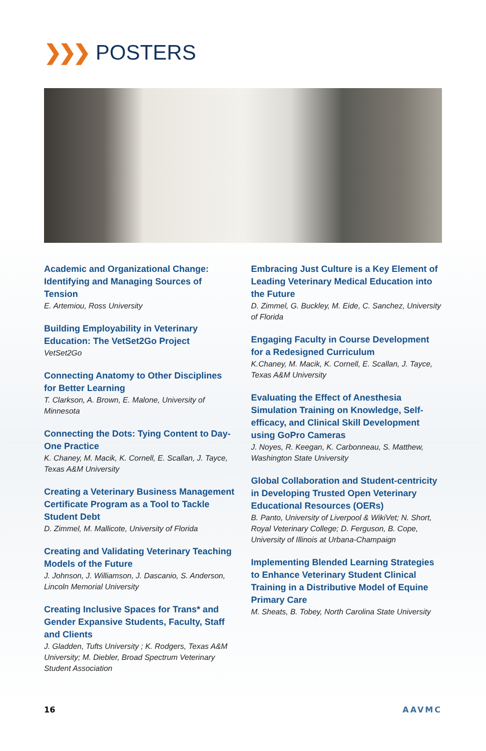❯❯❯ POSTERS
Academic and Organizational Change: Identifying and Managing Sources of Tension
E. Artemiou, Ross University
Building Employability in Veterinary Education: The VetSet2Go Project
VetSet2Go
Connecting Anatomy to Other Disciplines for Better Learning
T. Clarkson, A. Brown, E. Malone, University of Minnesota
Connecting the Dots: Tying Content to Day-One Practice
K. Chaney, M. Macik, K. Cornell, E. Scallan, J. Tayce, Texas A&M University
Creating a Veterinary Business Management Certificate Program as a Tool to Tackle Student Debt
D. Zimmel, M. Mallicote, University of Florida
Creating and Validating Veterinary Teaching Models of the Future
J. Johnson, J. Williamson, J. Dascanio, S. Anderson, Lincoln Memorial University
Creating Inclusive Spaces for Trans* and Gender Expansive Students, Faculty, Staff and Clients
J. Gladden, Tufts University ; K. Rodgers, Texas A&M University; M. Diebler, Broad Spectrum Veterinary Student Association
Embracing Just Culture is a Key Element of Leading Veterinary Medical Education into the Future
D. Zimmel, G. Buckley, M. Eide, C. Sanchez, University of Florida
Engaging Faculty in Course Development for a Redesigned Curriculum
K.Chaney, M. Macik, K. Cornell, E. Scallan, J. Tayce, Texas A&M University
Evaluating the Effect of Anesthesia Simulation Training on Knowledge, Self-efficacy, and Clinical Skill Development using GoPro Cameras
J. Noyes, R. Keegan, K. Carbonneau, S. Matthew, Washington State University
Global Collaboration and Student-centricity in Developing Trusted Open Veterinary Educational Resources (OERs)
B. Panto, University of Liverpool & WikiVet; N. Short, Royal Veterinary College; D. Ferguson, B. Cope, University of Illinois at Urbana-Champaign
Implementing Blended Learning Strategies to Enhance Veterinary Student Clinical Training in a Distributive Model of Equine Primary Care
M. Sheats, B. Tobey, North Carolina State University
16 AAVMC